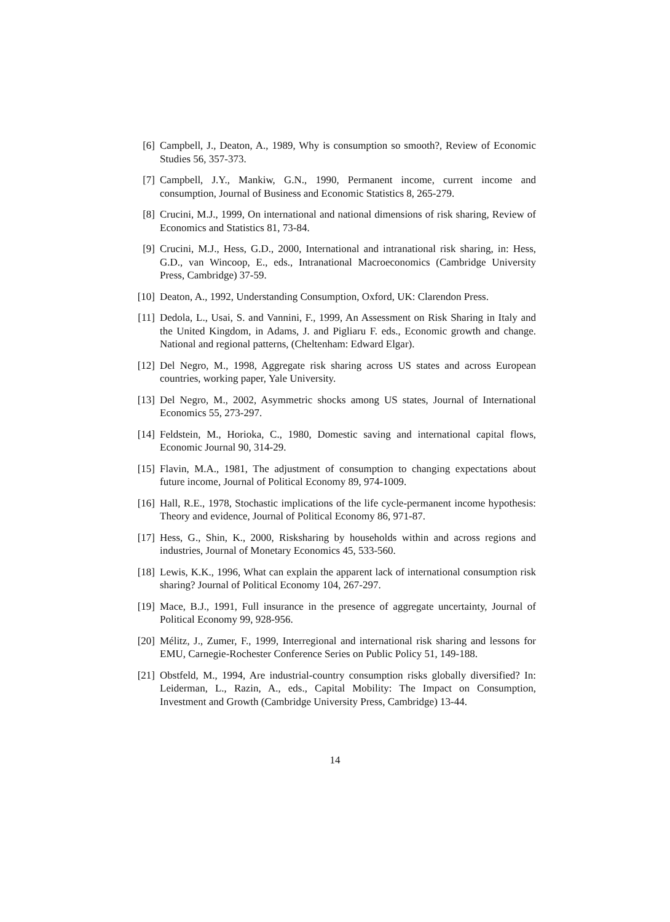[6] Campbell, J., Deaton, A., 1989, Why is consumption so smooth?, Review of Economic Studies 56, 357-373.
[7] Campbell, J.Y., Mankiw, G.N., 1990, Permanent income, current income and consumption, Journal of Business and Economic Statistics 8, 265-279.
[8] Crucini, M.J., 1999, On international and national dimensions of risk sharing, Review of Economics and Statistics 81, 73-84.
[9] Crucini, M.J., Hess, G.D., 2000, International and intranational risk sharing, in: Hess, G.D., van Wincoop, E., eds., Intranational Macroeconomics (Cambridge University Press, Cambridge) 37-59.
[10]
Deaton, A., 1992, Understanding Consumption, Oxford, UK: Clarendon Press.
[11]
Dedola, L., Usai, S. and Vannini, F., 1999, An Assessment on Risk Sharing in Italy and the United Kingdom, in Adams, J. and Pigliaru F. eds., Economic growth and change. National and regional patterns, (Cheltenham: Edward Elgar).
[12]
Del Negro, M., 1998, Aggregate risk sharing across US states and across European countries, working paper, Yale University.
[13]
Del Negro, M., 2002, Asymmetric shocks among US states, Journal of International Economics 55, 273-297.
[14]
Feldstein, M., Horioka, C., 1980, Domestic saving and international capital flows, Economic Journal 90, 314-29.
[15]
Flavin, M.A., 1981, The adjustment of consumption to changing expectations about future income, Journal of Political Economy 89, 974-1009.
[16]
Hall, R.E., 1978, Stochastic implications of the life cycle-permanent income hypothesis: Theory and evidence, Journal of Political Economy 86, 971-87.
[17]
Hess, G., Shin, K., 2000, Risksharing by households within and across regions and industries, Journal of Monetary Economics 45, 533-560.
[18]
Lewis, K.K., 1996, What can explain the apparent lack of international consumption risk sharing? Journal of Political Economy 104, 267-297.
[19]
Mace, B.J., 1991, Full insurance in the presence of aggregate uncertainty, Journal of Political Economy 99, 928-956.
[20]
Mélitz, J., Zumer, F., 1999, Interregional and international risk sharing and lessons for EMU, Carnegie-Rochester Conference Series on Public Policy 51, 149-188.
[21]
Obstfeld, M., 1994, Are industrial-country consumption risks globally diversified? In: Leiderman, L., Razin, A., eds., Capital Mobility: The Impact on Consumption, Investment and Growth (Cambridge University Press, Cambridge) 13-44.
14